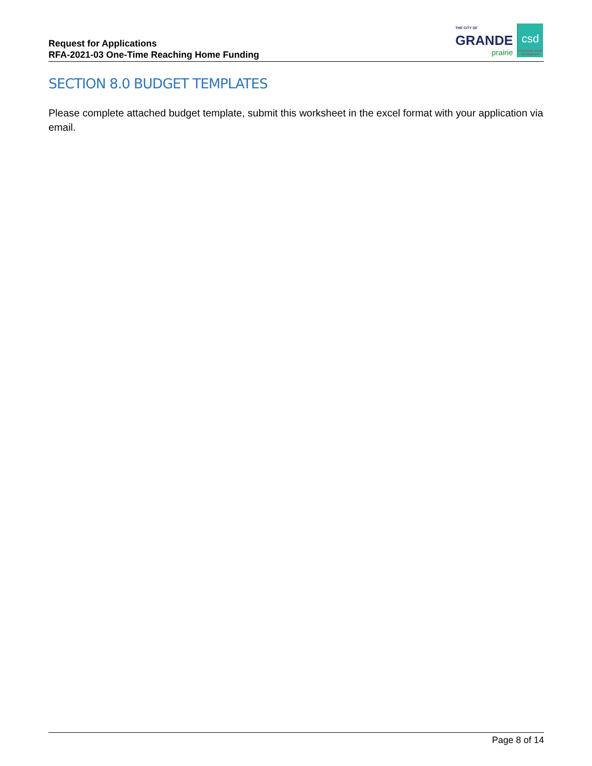Request for Applications
RFA-2021-03 One-Time Reaching Home Funding
THE CITY OF
GRANDE
prairie
csd
community social
development
SECTION 8.0 BUDGET TEMPLATES
Please complete attached budget template, submit this worksheet in the excel format with your application via email.
Page 8 of 14